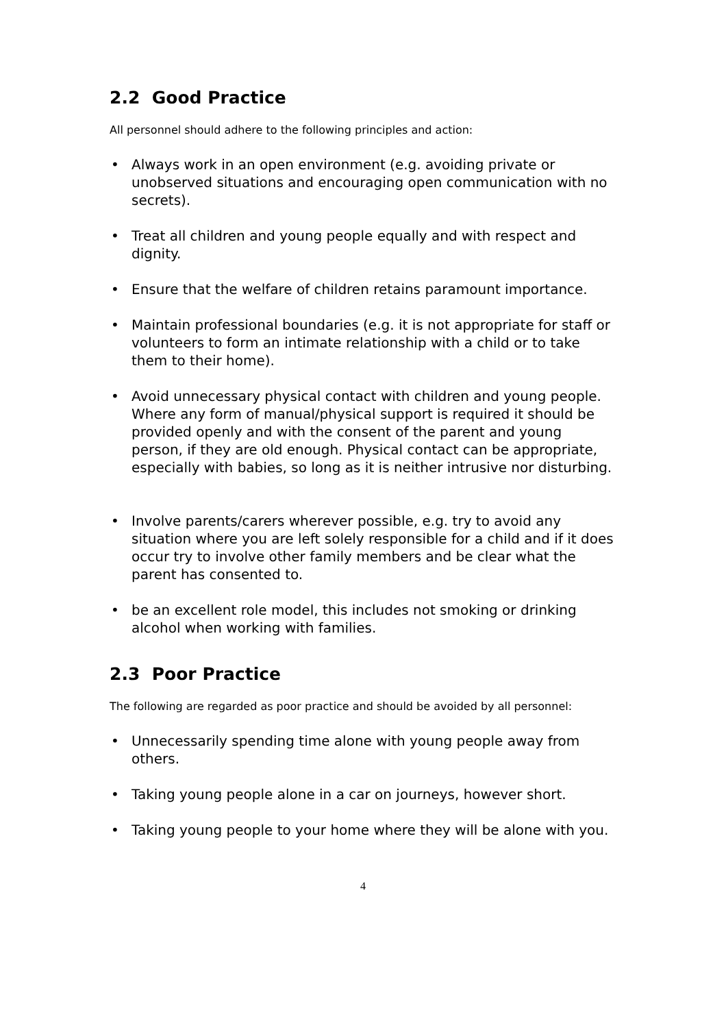2.2 Good Practice
All personnel should adhere to the following principles and action:
• Always work in an open environment (e.g. avoiding private or unobserved situations and encouraging open communication with no secrets).
• Treat all children and young people equally and with respect and dignity.
• Ensure that the welfare of children retains paramount importance.
• Maintain professional boundaries (e.g. it is not appropriate for staff or volunteers to form an intimate relationship with a child or to take them to their home).
• Avoid unnecessary physical contact with children and young people. Where any form of manual/physical support is required it should be provided openly and with the consent of the parent and young person, if they are old enough. Physical contact can be appropriate, especially with babies, so long as it is neither intrusive nor disturbing.
• Involve parents/carers wherever possible, e.g. try to avoid any situation where you are left solely responsible for a child and if it does occur try to involve other family members and be clear what the parent has consented to.
• be an excellent role model, this includes not smoking or drinking alcohol when working with families.
2.3 Poor Practice
The following are regarded as poor practice and should be avoided by all personnel:
• Unnecessarily spending time alone with young people away from others.
• Taking young people alone in a car on journeys, however short.
• Taking young people to your home where they will be alone with you.
4